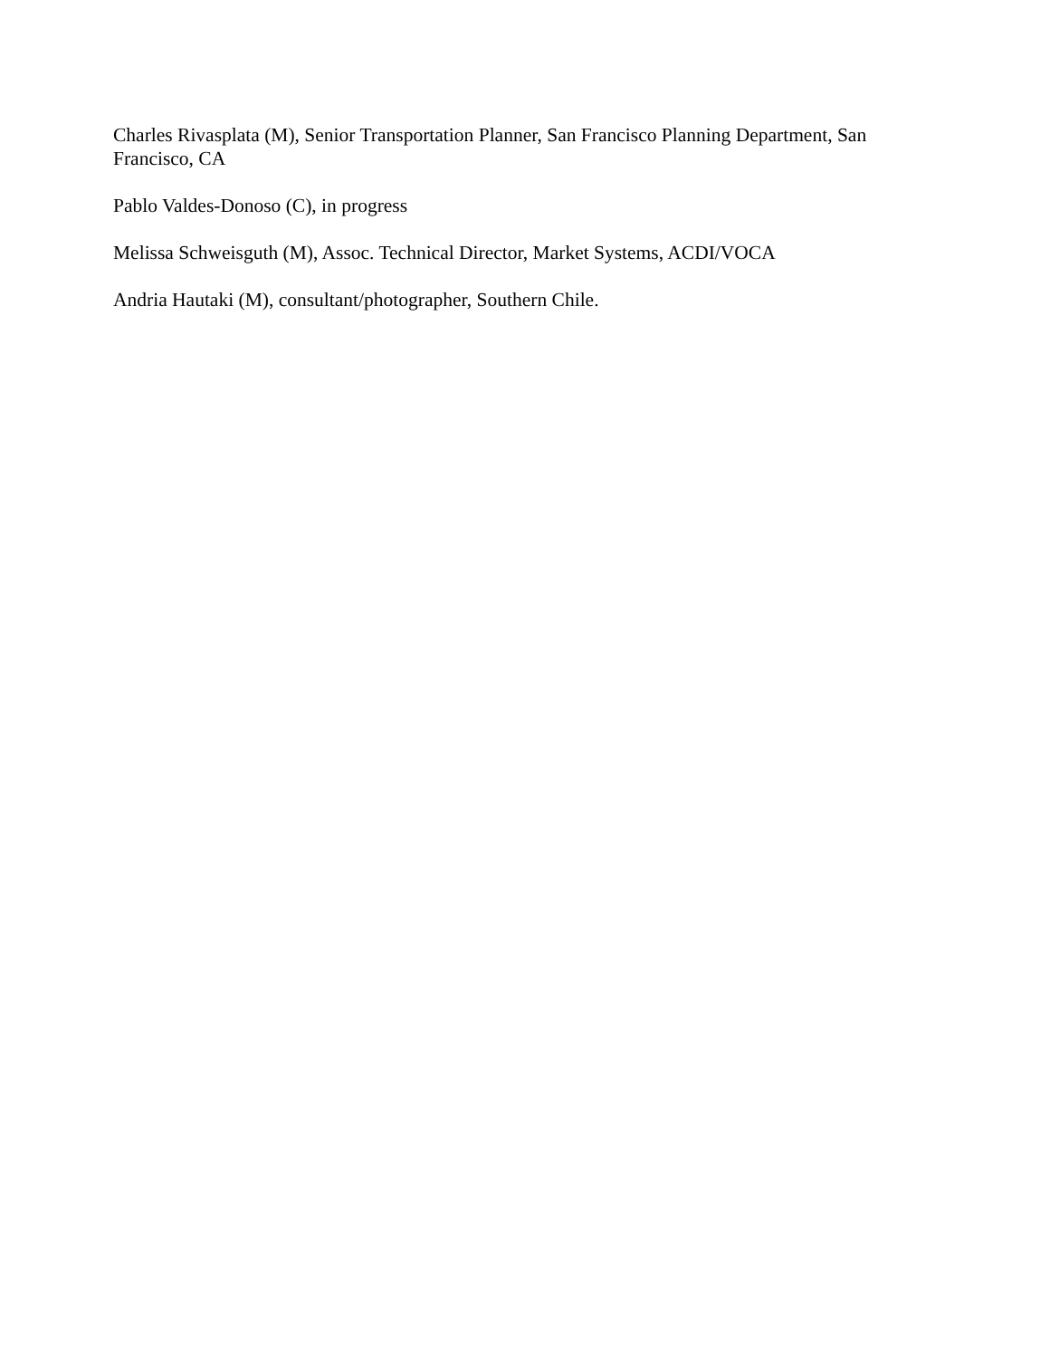Charles Rivasplata (M), Senior Transportation Planner, San Francisco Planning Department, San Francisco, CA
Pablo Valdes-Donoso (C), in progress
Melissa Schweisguth (M), Assoc. Technical Director, Market Systems, ACDI/VOCA
Andria Hautaki (M), consultant/photographer, Southern Chile.